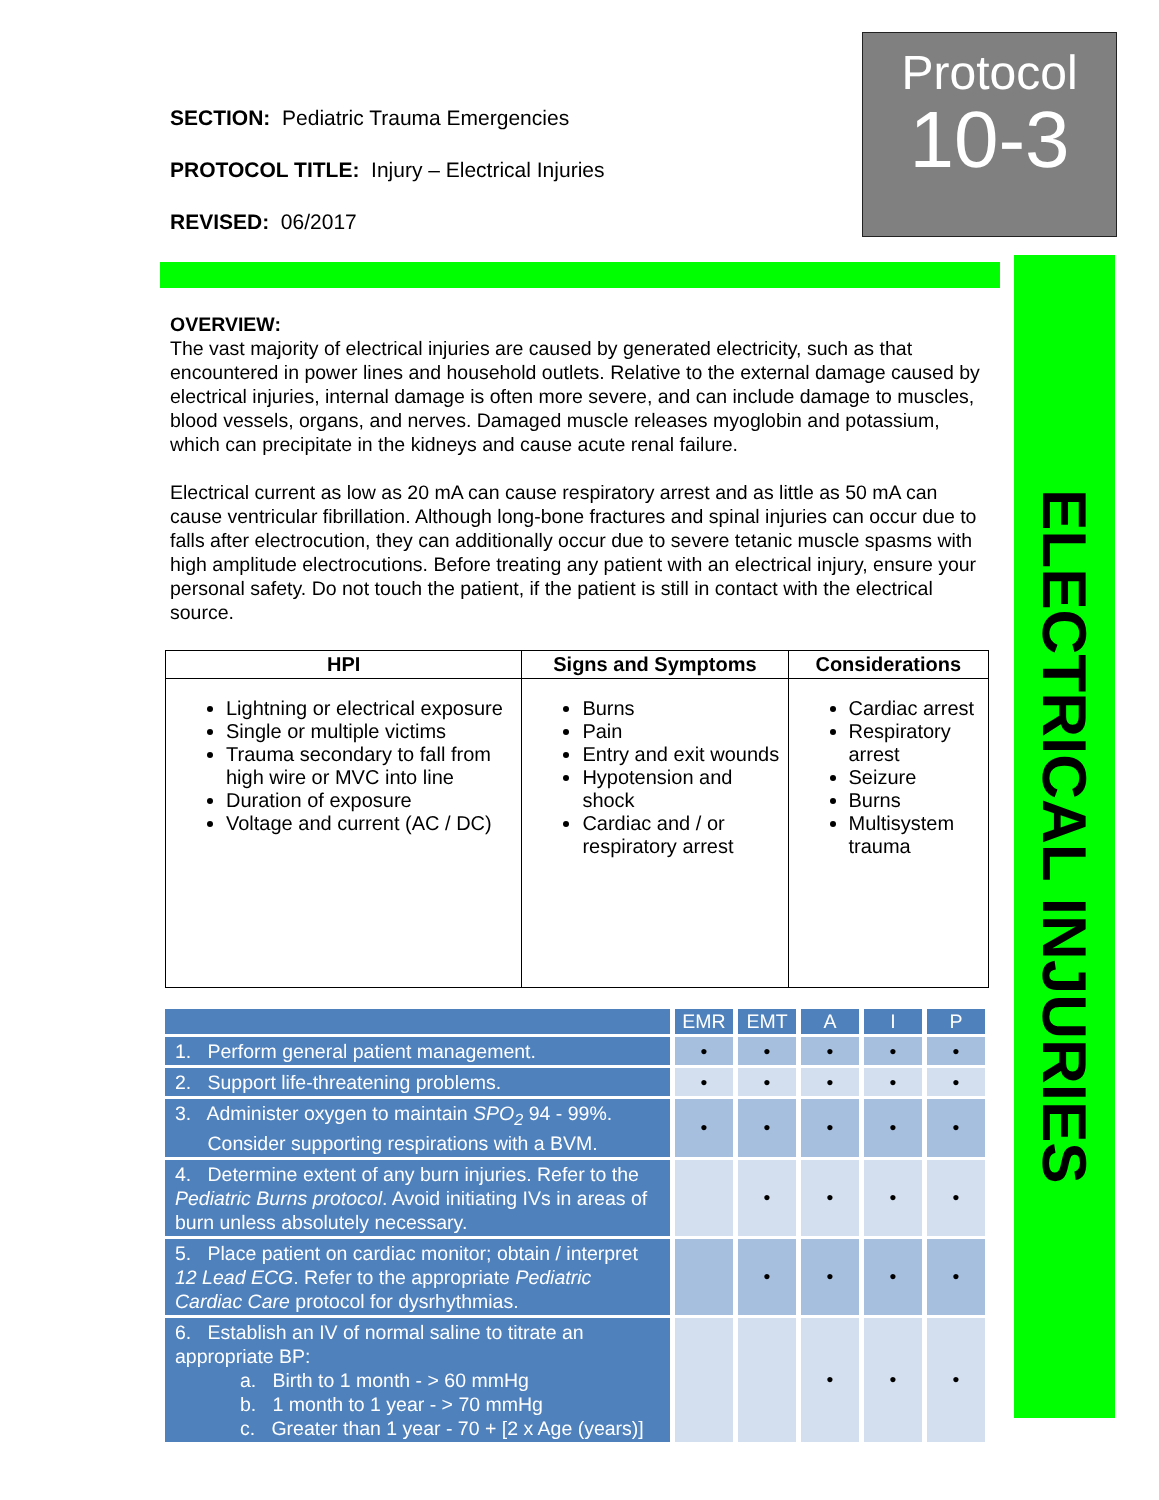SECTION: Pediatric Trauma Emergencies
PROTOCOL TITLE: Injury – Electrical Injuries
REVISED: 06/2017
OVERVIEW:
The vast majority of electrical injuries are caused by generated electricity, such as that encountered in power lines and household outlets. Relative to the external damage caused by electrical injuries, internal damage is often more severe, and can include damage to muscles, blood vessels, organs, and nerves. Damaged muscle releases myoglobin and potassium, which can precipitate in the kidneys and cause acute renal failure.
Electrical current as low as 20 mA can cause respiratory arrest and as little as 50 mA can cause ventricular fibrillation. Although long-bone fractures and spinal injuries can occur due to falls after electrocution, they can additionally occur due to severe tetanic muscle spasms with high amplitude electrocutions. Before treating any patient with an electrical injury, ensure your personal safety. Do not touch the patient, if the patient is still in contact with the electrical source.
| HPI | Signs and Symptoms | Considerations |
| --- | --- | --- |
| Lightning or electrical exposure Single or multiple victims Trauma secondary to fall from high wire or MVC into line Duration of exposure Voltage and current (AC / DC) | Burns Pain Entry and exit wounds Hypotension and shock Cardiac and / or respiratory arrest | Cardiac arrest Respiratory arrest Seizure Burns Multisystem trauma |
| | EMR | EMT | A | I | P |
| --- | --- | --- | --- | --- | --- |
| 1. Perform general patient management. | • | • | • | • | • |
| 2. Support life-threatening problems. | • | • | • | • | • |
| 3. Administer oxygen to maintain SPO<sub>2</sub> 94 - 99%. Consider supporting respirations with a BVM. | • | • | • | • | • |
| 4. Determine extent of any burn injuries. Refer to the Pediatric Burns protocol . Avoid initiating IVs in areas of burn unless absolutely necessary. | | • | • | • | • |
| 5. Place patient on cardiac monitor; obtain / interpret 12 Lead ECG . Refer to the appropriate Pediatric Cardiac Care protocol for dysrhythmias. | | • | • | • | • |
| 6. Establish an IV of normal saline to titrate an appropriate BP: a. Birth to 1 month - > 60 mmHg b. 1 month to 1 year - > 70 mmHg c. Greater than 1 year - 70 + [2 x Age (years)] | | | • | • | • |
Protocol
10-3
ELECTRICAL INJURIES